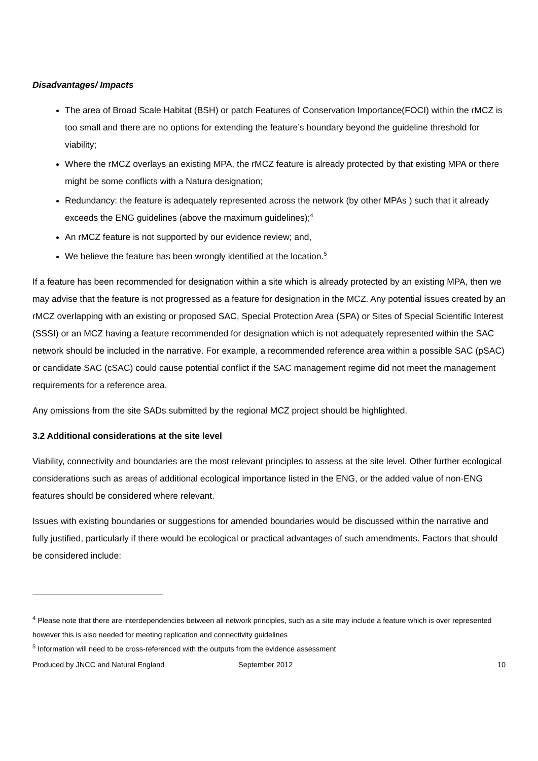Disadvantages/ Impacts
The area of Broad Scale Habitat (BSH) or patch Features of Conservation Importance(FOCI) within the rMCZ is too small and there are no options for extending the feature’s boundary beyond the guideline threshold for viability;
Where the rMCZ overlays an existing MPA, the rMCZ feature is already protected by that existing MPA or there might be some conflicts with a Natura designation;
Redundancy: the feature is adequately represented across the network (by other MPAs ) such that it already exceeds the ENG guidelines (above the maximum guidelines);<sup>4</sup>
An rMCZ feature is not supported by our evidence review; and,
We believe the feature has been wrongly identified at the location.<sup>5</sup>
If a feature has been recommended for designation within a site which is already protected by an existing MPA, then we may advise that the feature is not progressed as a feature for designation in the MCZ. Any potential issues created by an rMCZ overlapping with an existing or proposed SAC, Special Protection Area (SPA) or Sites of Special Scientific Interest (SSSI) or an MCZ having a feature recommended for designation which is not adequately represented within the SAC network should be included in the narrative. For example, a recommended reference area within a possible SAC (pSAC) or candidate SAC (cSAC) could cause potential conflict if the SAC management regime did not meet the management requirements for a reference area.
Any omissions from the site SADs submitted by the regional MCZ project should be highlighted.
3.2 Additional considerations at the site level
Viability, connectivity and boundaries are the most relevant principles to assess at the site level. Other further ecological considerations such as areas of additional ecological importance listed in the ENG, or the added value of non-ENG features should be considered where relevant.
Issues with existing boundaries or suggestions for amended boundaries would be discussed within the narrative and fully justified, particularly if there would be ecological or practical advantages of such amendments. Factors that should be considered include:
<sup>4</sup> Please note that there are interdependencies between all network principles, such as a site may include a feature which is over represented however this is also needed for meeting replication and connectivity guidelines
<sup>5</sup> Information will need to be cross-referenced with the outputs from the evidence assessment
Produced by JNCC and Natural England September 2012 10